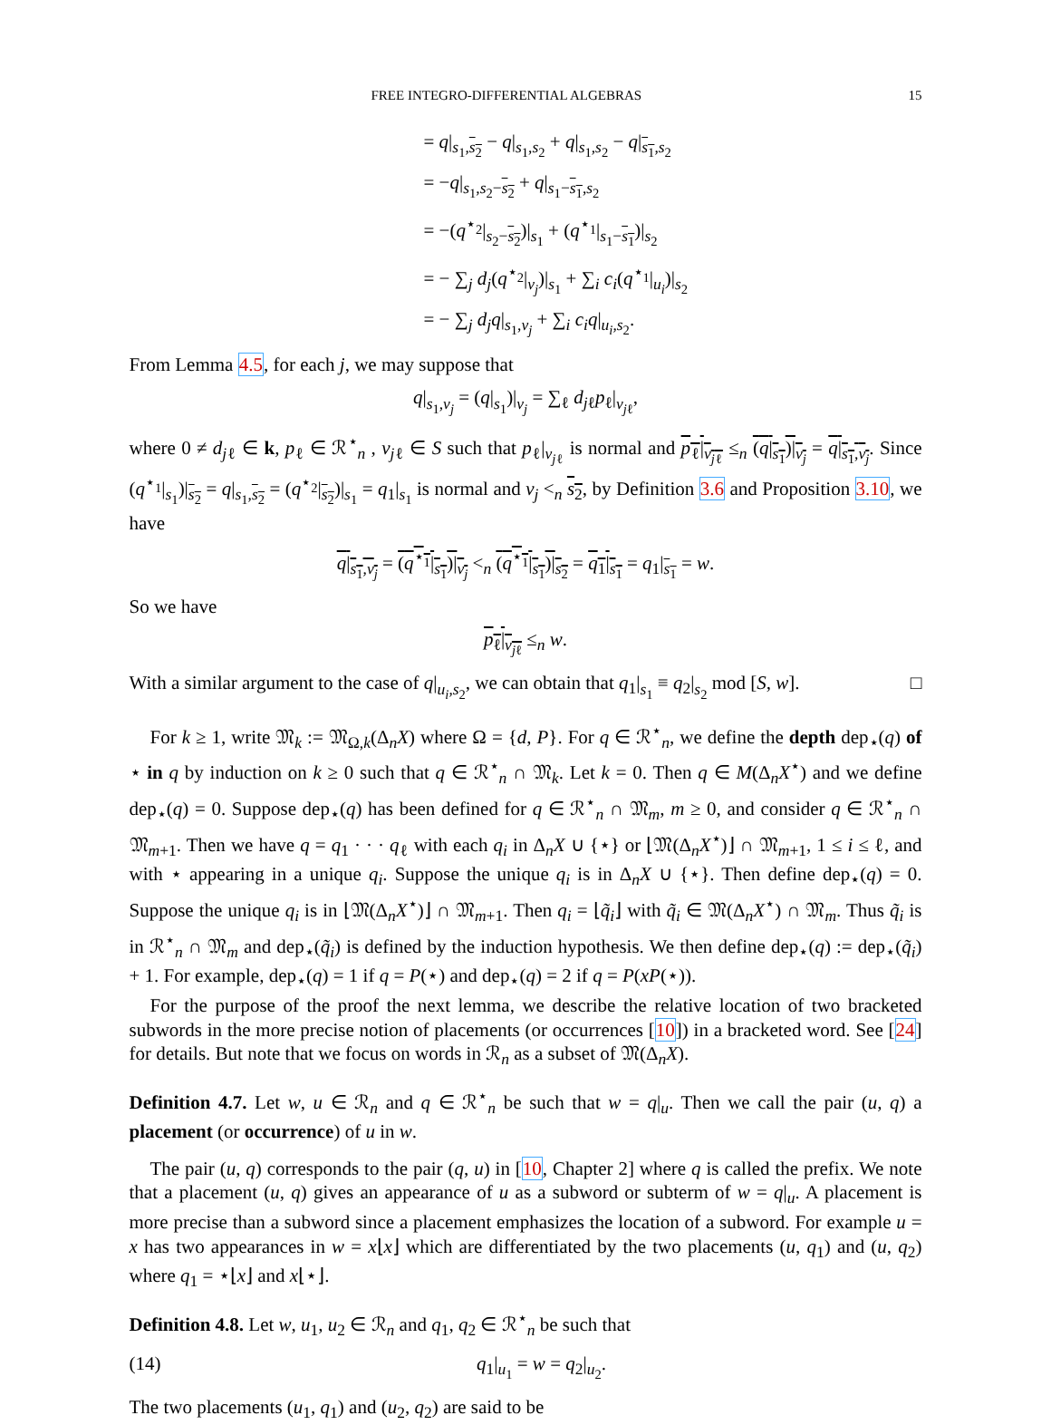FREE INTEGRO-DIFFERENTIAL ALGEBRAS 15
= q|<sub>s<sub>1</sub>,s<sub>2</sub></sub> − q|<sub>s<sub>1</sub>,s<sub>2</sub></sub> + q|<sub>s<sub>1</sub>,s<sub>2</sub></sub> − q|<sub>s<sub>1</sub>,s<sub>2</sub></sub>
= −q|<sub>s<sub>1</sub>,s<sub>2</sub>−s<sub>2</sub></sub> + q|<sub>s<sub>1</sub>−s<sub>1</sub>,s<sub>2</sub></sub>
= −(q<sup>⋆<sub>2</sub></sup>|<sub>s<sub>2</sub>−s<sub>2</sub></sub>)|<sub>s<sub>1</sub></sub> + (q<sup>⋆<sub>1</sub></sup>|<sub>s<sub>1</sub>−s<sub>1</sub></sub>)|<sub>s<sub>2</sub></sub>
= − ∑<sub>j</sub> d<sub>j</sub>(q<sup>⋆<sub>2</sub></sup>|<sub>v<sub>j</sub></sub>)|<sub>s<sub>1</sub></sub> + ∑<sub>i</sub> c<sub>i</sub>(q<sup>⋆<sub>1</sub></sup>|<sub>u<sub>i</sub></sub>)|<sub>s<sub>2</sub></sub>
= − ∑<sub>j</sub> d<sub>j</sub>q|<sub>s<sub>1</sub>,v<sub>j</sub></sub> + ∑<sub>i</sub> c<sub>i</sub>q|<sub>u<sub>i</sub>,s<sub>2</sub></sub>.
From Lemma 4.5, for each j, we may suppose that
q|<sub>s<sub>1</sub>,v<sub>j</sub></sub> = (q|<sub>s<sub>1</sub></sub>)|<sub>v<sub>j</sub></sub> = ∑<sub>ℓ</sub> d<sub>j</sub><sub>ℓ</sub>p<sub>ℓ</sub>|<sub>v<sub>j</sub><sub>ℓ</sub></sub>,
where 0 ≠ d<sub>j</sub><sub>ℓ</sub> ∈ k, p<sub>ℓ</sub> ∈ ℛ<sup>⋆</sup><sub>n</sub> , v<sub>j</sub><sub>ℓ</sub> ∈ S such that p<sub>ℓ</sub>|<sub>v<sub>j</sub><sub>ℓ</sub></sub> is normal and p<sub>ℓ</sub>|<sub>v<sub>j</sub><sub>ℓ</sub></sub> ≤<sub>n</sub> (q|<sub>s<sub>1</sub></sub>)|<sub>v<sub>j</sub></sub> = q|<sub>s<sub>1</sub>,v<sub>j</sub></sub>. Since (q<sup>⋆<sub>1</sub></sup>|<sub>s<sub>1</sub></sub>)|<sub>s<sub>2</sub></sub> = q|<sub>s<sub>1</sub>,s<sub>2</sub></sub> = (q<sup>⋆<sub>2</sub></sup>|<sub>s<sub>2</sub></sub>)|<sub>s<sub>1</sub></sub> = q<sub>1</sub>|<sub>s<sub>1</sub></sub> is normal and v<sub>j</sub> <<sub>n</sub> s<sub>2</sub>, by Definition 3.6 and Proposition 3.10, we have
q|<sub>s<sub>1</sub>,v<sub>j</sub></sub> = (q<sup>⋆<sub>1</sub></sup>|<sub>s<sub>1</sub></sub>)|<sub>v<sub>j</sub></sub> <<sub>n</sub> (q<sup>⋆<sub>1</sub></sup>|<sub>s<sub>1</sub></sub>)|<sub>s<sub>2</sub></sub> = q<sub>1</sub>|<sub>s<sub>1</sub></sub> = q<sub>1</sub>|<sub>s<sub>1</sub></sub> = w.
So we have
p<sub>ℓ</sub>|<sub>v<sub>j</sub><sub>ℓ</sub></sub> ≤<sub>n</sub> w.
With a similar argument to the case of q|<sub>u<sub>i</sub>,s<sub>2</sub></sub>, we can obtain that q<sub>1</sub>|<sub>s<sub>1</sub></sub> ≡ q<sub>2</sub>|<sub>s<sub>2</sub></sub> mod [S, w]. □
For k ≥ 1, write 𝔐<sub>k</sub> := 𝔐<sub>Ω,k</sub>(Δ<sub>n</sub>X) where Ω = {d, P}. For q ∈ ℛ<sup>⋆</sup><sub>n</sub>, we define the depth dep<sub>⋆</sub>(q) of ⋆ in q by induction on k ≥ 0 such that q ∈ ℛ<sup>⋆</sup><sub>n</sub> ∩ 𝔐<sub>k</sub>. Let k = 0. Then q ∈ M(Δ<sub>n</sub>X<sup>⋆</sup>) and we define dep<sub>⋆</sub>(q) = 0. Suppose dep<sub>⋆</sub>(q) has been defined for q ∈ ℛ<sup>⋆</sup><sub>n</sub> ∩ 𝔐<sub>m</sub>, m ≥ 0, and consider q ∈ ℛ<sup>⋆</sup><sub>n</sub> ∩ 𝔐<sub>m+1</sub>. Then we have q = q<sub>1</sub> · · · q<sub>ℓ</sub> with each q<sub>i</sub> in Δ<sub>n</sub>X ∪ {⋆} or ⌊𝔐(Δ<sub>n</sub>X<sup>⋆</sup>)⌋ ∩ 𝔐<sub>m+1</sub>, 1 ≤ i ≤ ℓ, and with ⋆ appearing in a unique q<sub>i</sub>. Suppose the unique q<sub>i</sub> is in Δ<sub>n</sub>X ∪ {⋆}. Then define dep<sub>⋆</sub>(q) = 0. Suppose the unique q<sub>i</sub> is in ⌊𝔐(Δ<sub>n</sub>X<sup>⋆</sup>)⌋ ∩ 𝔐<sub>m+1</sub>. Then q<sub>i</sub> = ⌊q̃<sub>i</sub>⌋ with q̃<sub>i</sub> ∈ 𝔐(Δ<sub>n</sub>X<sup>⋆</sup>) ∩ 𝔐<sub>m</sub>. Thus q̃<sub>i</sub> is in ℛ<sup>⋆</sup><sub>n</sub> ∩ 𝔐<sub>m</sub> and dep<sub>⋆</sub>(q̃<sub>i</sub>) is defined by the induction hypothesis. We then define dep<sub>⋆</sub>(q) := dep<sub>⋆</sub>(q̃<sub>i</sub>) + 1. For example, dep<sub>⋆</sub>(q) = 1 if q = P(⋆) and dep<sub>⋆</sub>(q) = 2 if q = P(xP(⋆)).
For the purpose of the proof the next lemma, we describe the relative location of two bracketed subwords in the more precise notion of placements (or occurrences [10]) in a bracketed word. See [24] for details. But note that we focus on words in ℛ<sub>n</sub> as a subset of 𝔐(Δ<sub>n</sub>X).
Definition 4.7. Let w, u ∈ ℛ<sub>n</sub> and q ∈ ℛ<sup>⋆</sup><sub>n</sub> be such that w = q|<sub>u</sub>. Then we call the pair (u, q) a placement (or occurrence) of u in w.
The pair (u, q) corresponds to the pair (q, u) in [10, Chapter 2] where q is called the prefix. We note that a placement (u, q) gives an appearance of u as a subword or subterm of w = q|<sub>u</sub>. A placement is more precise than a subword since a placement emphasizes the location of a subword. For example u = x has two appearances in w = x⌊x⌋ which are differentiated by the two placements (u, q<sub>1</sub>) and (u, q<sub>2</sub>) where q<sub>1</sub> = ⋆⌊x⌋ and x⌊⋆⌋.
Definition 4.8. Let w, u<sub>1</sub>, u<sub>2</sub> ∈ ℛ<sub>n</sub> and q<sub>1</sub>, q<sub>2</sub> ∈ ℛ<sup>⋆</sup><sub>n</sub> be such that
(14) q<sub>1</sub>|<sub>u<sub>1</sub></sub> = w = q<sub>2</sub>|<sub>u<sub>2</sub></sub>.
The two placements (u<sub>1</sub>, q<sub>1</sub>) and (u<sub>2</sub>, q<sub>2</sub>) are said to be